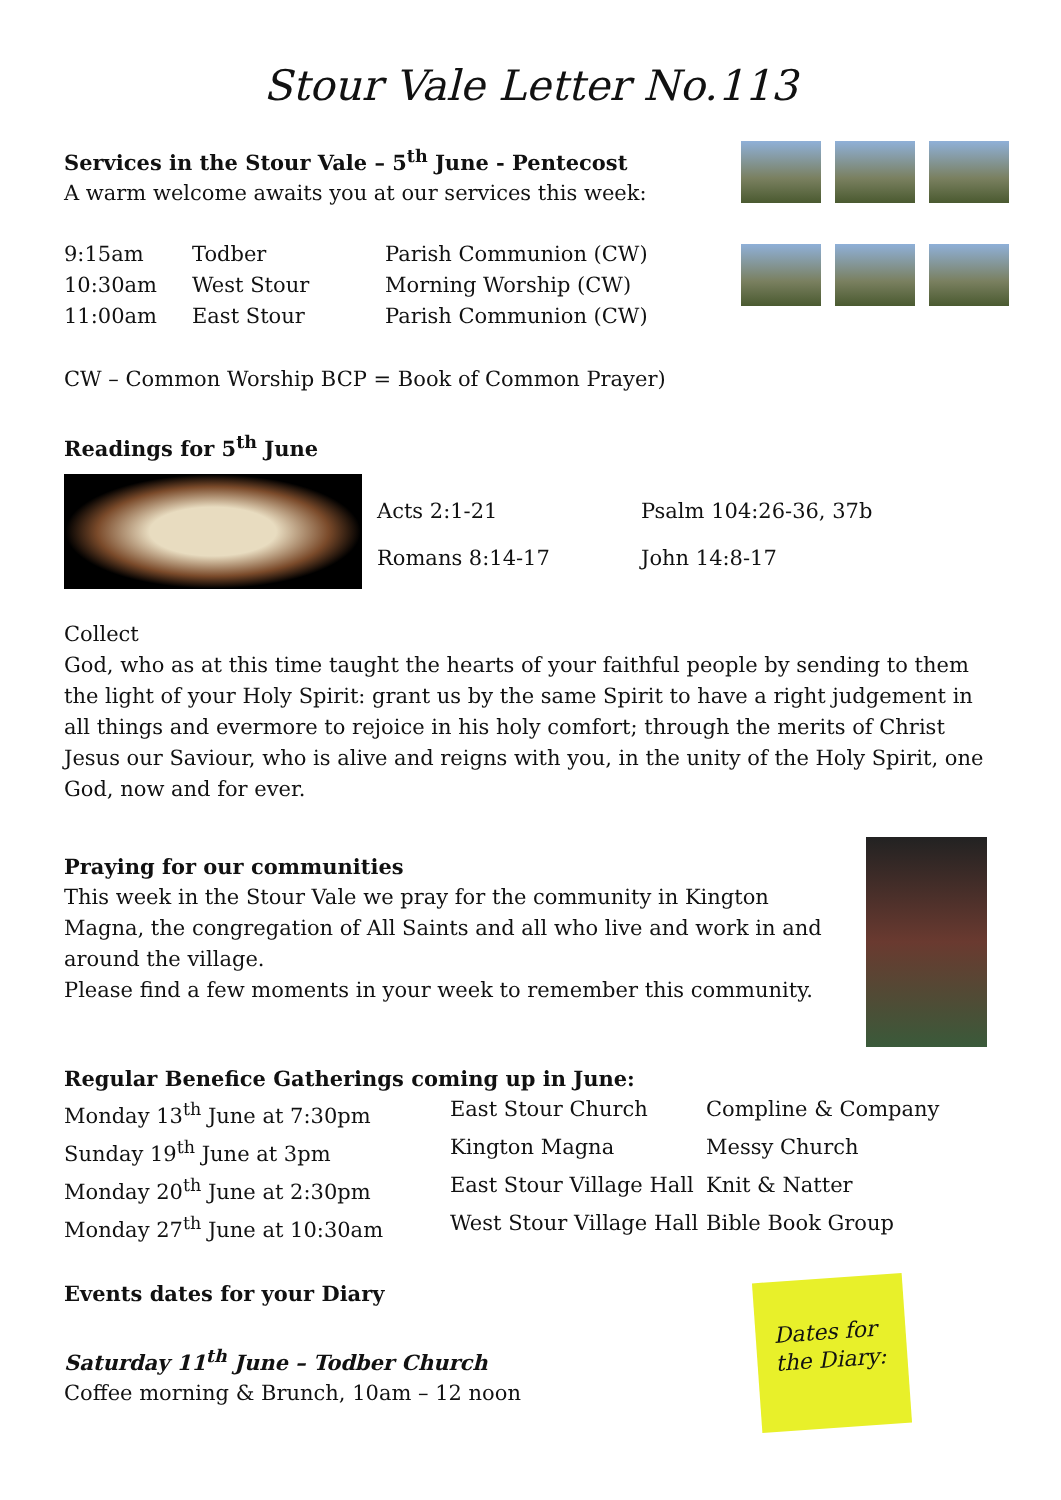Stour Vale Letter No.113
Services in the Stour Vale – 5<sup>th</sup> June - Pentecost
A warm welcome awaits you at our services this week:
| 9:15am | Todber | Parish Communion (CW) |
| 10:30am | West Stour | Morning Worship (CW) |
| 11:00am | East Stour | Parish Communion (CW) |
CW – Common Worship BCP = Book of Common Prayer)
Readings for 5<sup>th</sup> June
| Acts 2:1-21 | Psalm 104:26-36, 37b |
| Romans 8:14-17 | John 14:8-17 |
Collect
God, who as at this time taught the hearts of your faithful people by sending to them the light of your Holy Spirit: grant us by the same Spirit to have a right judgement in all things and evermore to rejoice in his holy comfort; through the merits of Christ Jesus our Saviour, who is alive and reigns with you, in the unity of the Holy Spirit, one God, now and for ever.
Praying for our communities
This week in the Stour Vale we pray for the community in Kington Magna, the congregation of All Saints and all who live and work in and around the village.
Please find a few moments in your week to remember this community.
Regular Benefice Gatherings coming up in June:
| Monday 13<sup>th</sup> June at 7:30pm | East Stour Church | Compline & Company |
| Sunday 19<sup>th</sup> June at 3pm | Kington Magna | Messy Church |
| Monday 20<sup>th</sup> June at 2:30pm | East Stour Village Hall | Knit & Natter |
| Monday 27<sup>th</sup> June at 10:30am | West Stour Village Hall | Bible Book Group |
Events dates for your Diary
Saturday 11<sup>th</sup> June – Todber Church
Coffee morning & Brunch, 10am – 12 noon
Dates for the Diary: